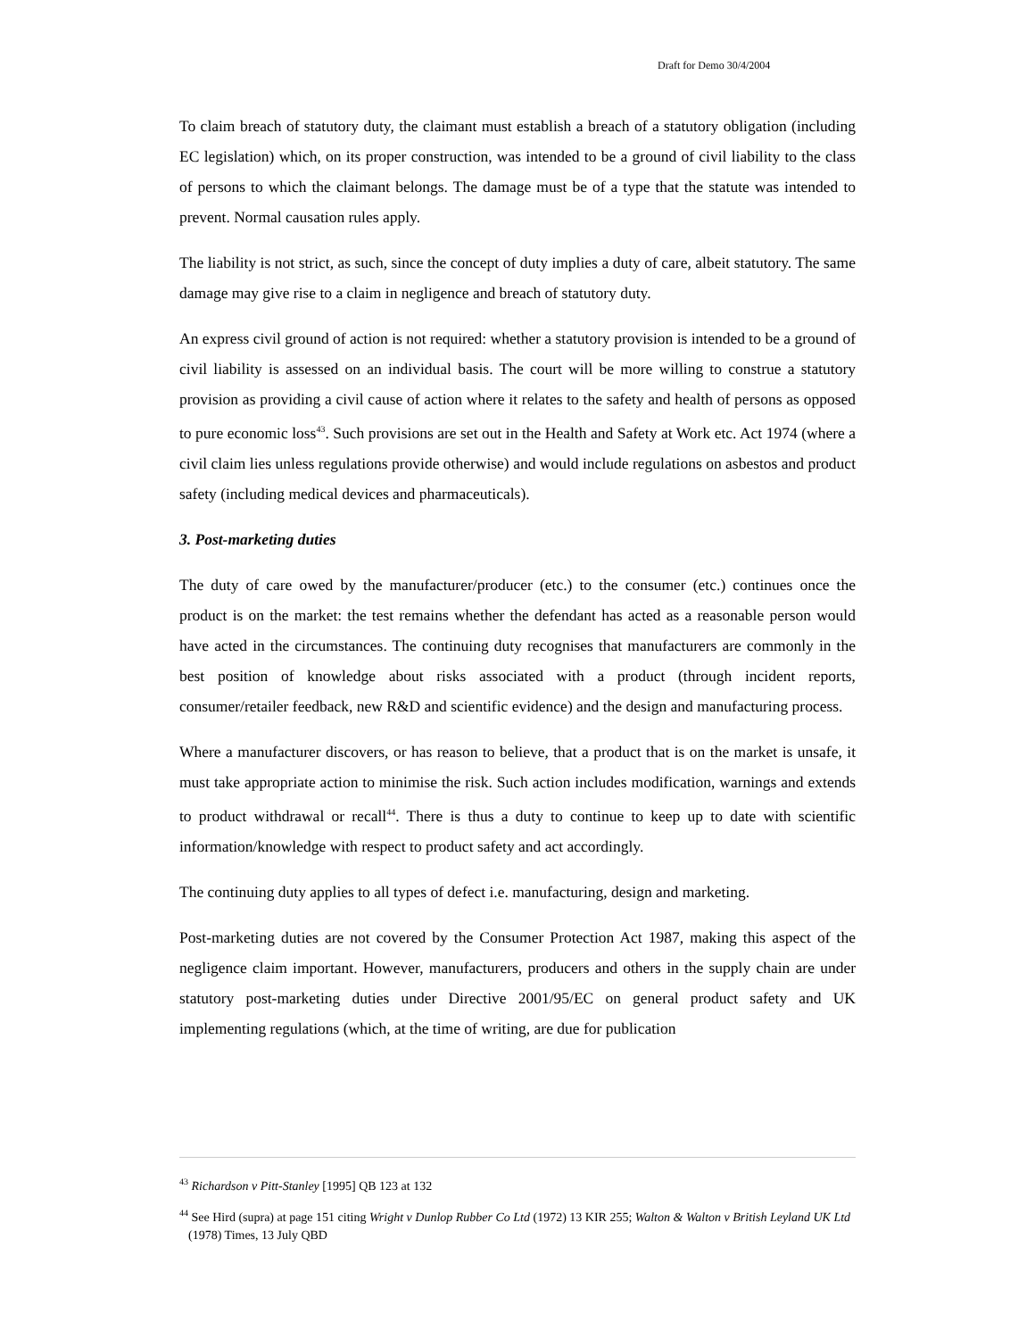Draft for Demo 30/4/2004
To claim breach of statutory duty, the claimant must establish a breach of a statutory obligation (including EC legislation) which, on its proper construction, was intended to be a ground of civil liability to the class of persons to which the claimant belongs. The damage must be of a type that the statute was intended to prevent. Normal causation rules apply.
The liability is not strict, as such, since the concept of duty implies a duty of care, albeit statutory. The same damage may give rise to a claim in negligence and breach of statutory duty.
An express civil ground of action is not required: whether a statutory provision is intended to be a ground of civil liability is assessed on an individual basis. The court will be more willing to construe a statutory provision as providing a civil cause of action where it relates to the safety and health of persons as opposed to pure economic loss<sup>43</sup>. Such provisions are set out in the Health and Safety at Work etc. Act 1974 (where a civil claim lies unless regulations provide otherwise) and would include regulations on asbestos and product safety (including medical devices and pharmaceuticals).
3. Post-marketing duties
The duty of care owed by the manufacturer/producer (etc.) to the consumer (etc.) continues once the product is on the market: the test remains whether the defendant has acted as a reasonable person would have acted in the circumstances. The continuing duty recognises that manufacturers are commonly in the best position of knowledge about risks associated with a product (through incident reports, consumer/retailer feedback, new R&D and scientific evidence) and the design and manufacturing process.
Where a manufacturer discovers, or has reason to believe, that a product that is on the market is unsafe, it must take appropriate action to minimise the risk. Such action includes modification, warnings and extends to product withdrawal or recall<sup>44</sup>. There is thus a duty to continue to keep up to date with scientific information/knowledge with respect to product safety and act accordingly.
The continuing duty applies to all types of defect i.e. manufacturing, design and marketing.
Post-marketing duties are not covered by the Consumer Protection Act 1987, making this aspect of the negligence claim important. However, manufacturers, producers and others in the supply chain are under statutory post-marketing duties under Directive 2001/95/EC on general product safety and UK implementing regulations (which, at the time of writing, are due for publication
<sup>43</sup> Richardson v Pitt-Stanley [1995] QB 123 at 132
<sup>44</sup> See Hird (supra) at page 151 citing Wright v Dunlop Rubber Co Ltd (1972) 13 KIR 255; Walton & Walton v British Leyland UK Ltd (1978) Times, 13 July QBD